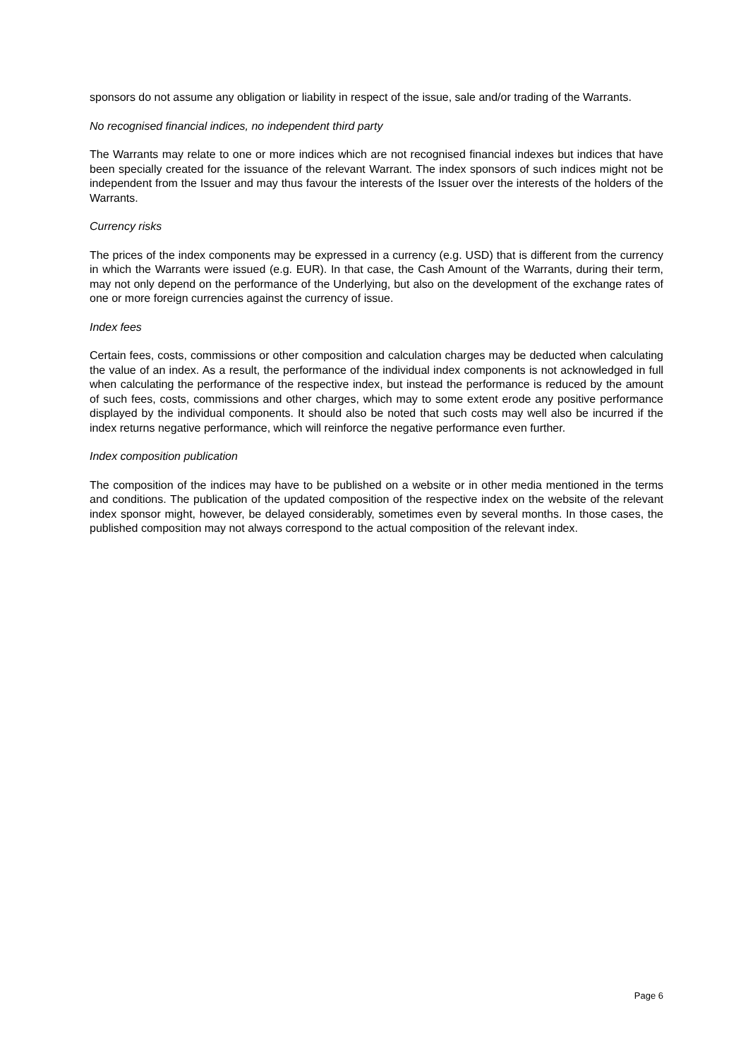sponsors do not assume any obligation or liability in respect of the issue, sale and/or trading of the Warrants.
No recognised financial indices, no independent third party
The Warrants may relate to one or more indices which are not recognised financial indexes but indices that have been specially created for the issuance of the relevant Warrant. The index sponsors of such indices might not be independent from the Issuer and may thus favour the interests of the Issuer over the interests of the holders of the Warrants.
Currency risks
The prices of the index components may be expressed in a currency (e.g. USD) that is different from the currency in which the Warrants were issued (e.g. EUR). In that case, the Cash Amount of the Warrants, during their term, may not only depend on the performance of the Underlying, but also on the development of the exchange rates of one or more foreign currencies against the currency of issue.
Index fees
Certain fees, costs, commissions or other composition and calculation charges may be deducted when calculating the value of an index. As a result, the performance of the individual index components is not acknowledged in full when calculating the performance of the respective index, but instead the performance is reduced by the amount of such fees, costs, commissions and other charges, which may to some extent erode any positive performance displayed by the individual components. It should also be noted that such costs may well also be incurred if the index returns negative performance, which will reinforce the negative performance even further.
Index composition publication
The composition of the indices may have to be published on a website or in other media mentioned in the terms and conditions. The publication of the updated composition of the respective index on the website of the relevant index sponsor might, however, be delayed considerably, sometimes even by several months. In those cases, the published composition may not always correspond to the actual composition of the relevant index.
Page 6